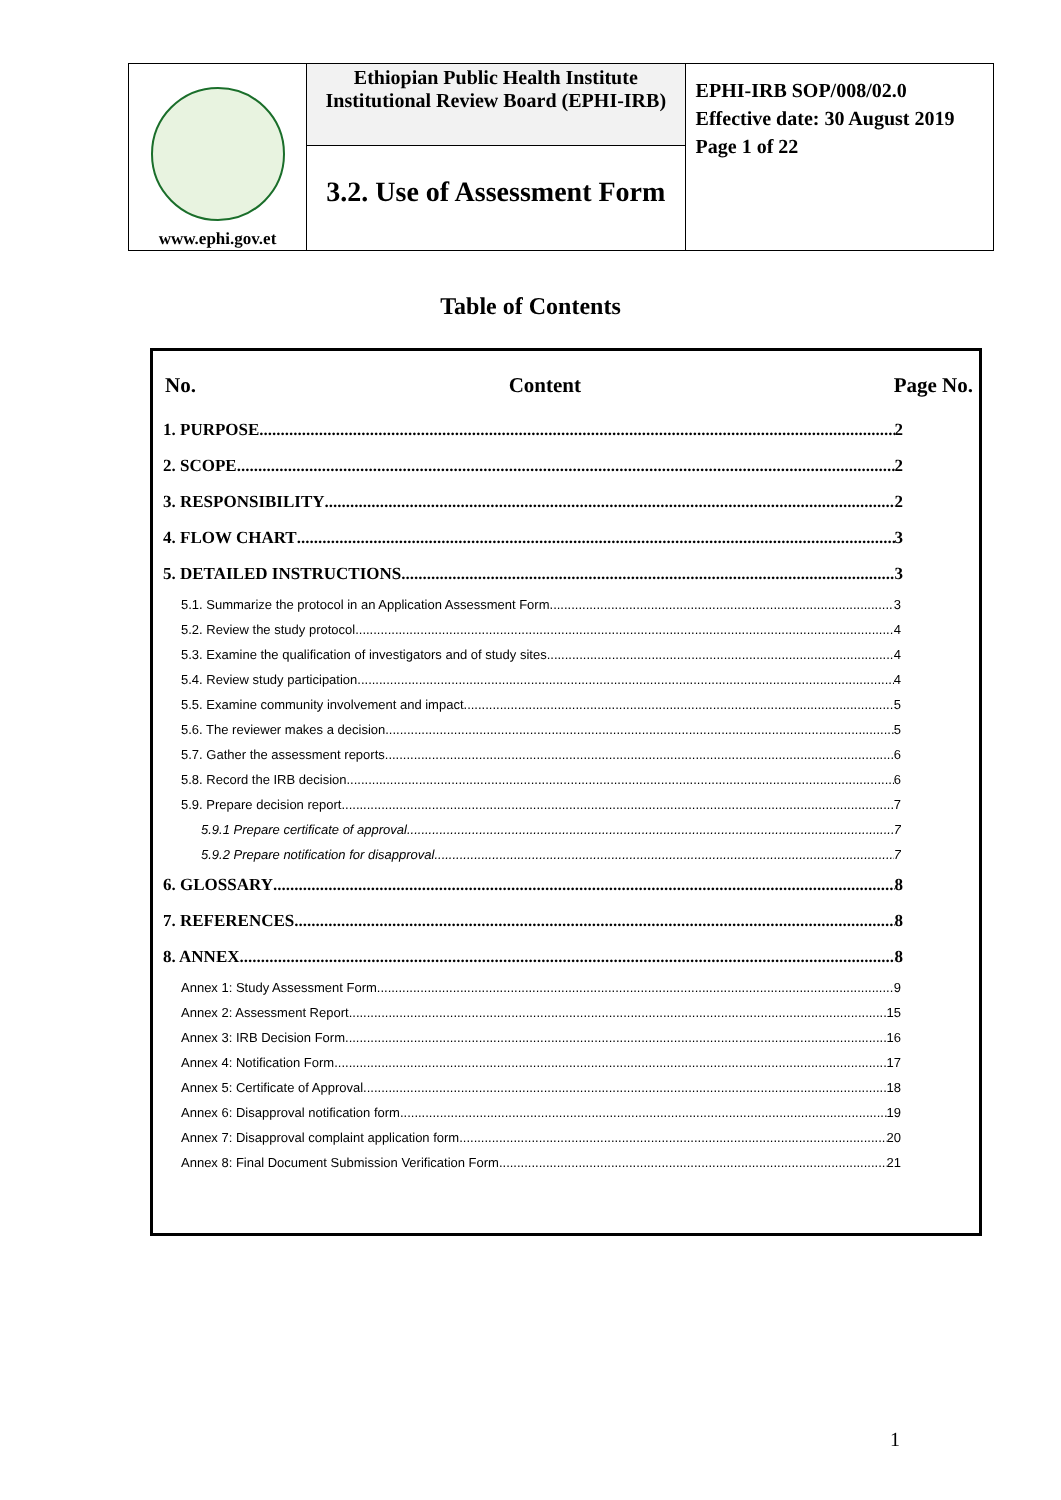| www.ephi.gov.et | Ethiopian Public Health Institute Institutional Review Board (EPHI-IRB) | EPHI-IRB SOP/008/02.0 Effective date: 30 August 2019 Page 1 of 22 |
| | 3.2. Use of Assessment Form | |
Table of Contents
No. Content Page No.
1. PURPOSE 2
2. SCOPE 2
3. RESPONSIBILITY 2
4. FLOW CHART 3
5. DETAILED INSTRUCTIONS 3
5.1. Summarize the protocol in an Application Assessment Form 3
5.2. Review the study protocol 4
5.3. Examine the qualification of investigators and of study sites 4
5.4. Review study participation 4
5.5. Examine community involvement and impact 5
5.6. The reviewer makes a decision 5
5.7. Gather the assessment reports 6
5.8. Record the IRB decision 6
5.9. Prepare decision report 7
5.9.1 Prepare certificate of approval 7
5.9.2 Prepare notification for disapproval 7
6. GLOSSARY 8
7. REFERENCES 8
8. ANNEX 8
Annex 1: Study Assessment Form 9
Annex 2: Assessment Report 15
Annex 3: IRB Decision Form 16
Annex 4: Notification Form 17
Annex 5: Certificate of Approval 18
Annex 6: Disapproval notification form 19
Annex 7: Disapproval complaint application form 20
Annex 8: Final Document Submission Verification Form 21
1